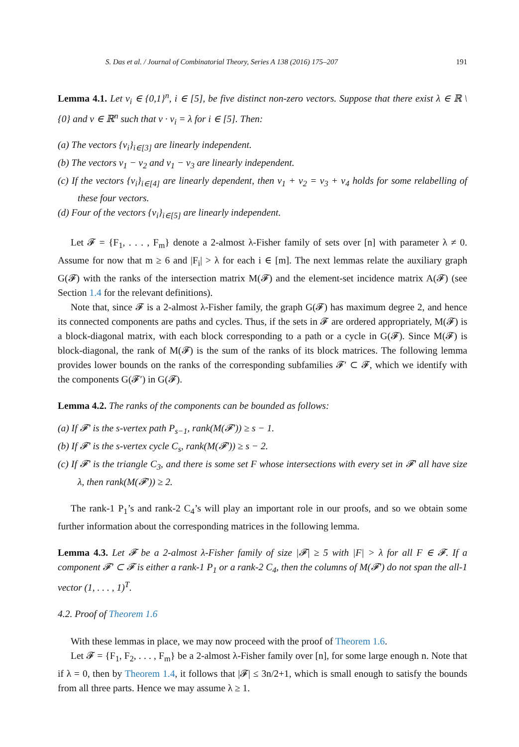S. Das et al. / Journal of Combinatorial Theory, Series A 138 (2016) 175–207 191
Lemma 4.1. Let v<sub>i</sub> ∈ {0,1}<sup>n</sup>, i ∈ [5], be five distinct non-zero vectors. Suppose that there exist λ ∈ ℝ \ {0} and v ∈ ℝ<sup>n</sup> such that v · v<sub>i</sub> = λ for i ∈ [5]. Then:
(a) The vectors {v<sub>i</sub>}<sub>i∈[3]</sub> are linearly independent.
(b) The vectors v<sub>1</sub> − v<sub>2</sub> and v<sub>1</sub> − v<sub>3</sub> are linearly independent.
(c) If the vectors {v<sub>i</sub>}<sub>i∈[4]</sub> are linearly dependent, then v<sub>1</sub> + v<sub>2</sub> = v<sub>3</sub> + v<sub>4</sub> holds for some relabelling of these four vectors.
(d) Four of the vectors {v<sub>i</sub>}<sub>i∈[5]</sub> are linearly independent.
Let 𝓕 = {F<sub>1</sub>, . . . , F<sub>m</sub>} denote a 2-almost λ-Fisher family of sets over [n] with parameter λ ≠ 0. Assume for now that m ≥ 6 and |F<sub>i</sub>| > λ for each i ∈ [m]. The next lemmas relate the auxiliary graph G(𝓕) with the ranks of the intersection matrix M(𝓕) and the element-set incidence matrix A(𝓕) (see Section 1.4 for the relevant definitions).
Note that, since 𝓕 is a 2-almost λ-Fisher family, the graph G(𝓕) has maximum degree 2, and hence its connected components are paths and cycles. Thus, if the sets in 𝓕 are ordered appropriately, M(𝓕) is a block-diagonal matrix, with each block corresponding to a path or a cycle in G(𝓕). Since M(𝓕) is block-diagonal, the rank of M(𝓕) is the sum of the ranks of its block matrices. The following lemma provides lower bounds on the ranks of the corresponding subfamilies 𝓕′ ⊂ 𝓕, which we identify with the components G(𝓕′) in G(𝓕).
Lemma 4.2. The ranks of the components can be bounded as follows:
(a) If 𝓕′ is the s-vertex path P<sub>s−1</sub>, rank(M(𝓕′)) ≥ s − 1.
(b) If 𝓕′ is the s-vertex cycle C<sub>s</sub>, rank(M(𝓕′)) ≥ s − 2.
(c) If 𝓕′ is the triangle C<sub>3</sub>, and there is some set F whose intersections with every set in 𝓕′ all have size λ, then rank(M(𝓕′)) ≥ 2.
The rank-1 P<sub>1</sub>’s and rank-2 C<sub>4</sub>’s will play an important role in our proofs, and so we obtain some further information about the corresponding matrices in the following lemma.
Lemma 4.3. Let 𝓕 be a 2-almost λ-Fisher family of size |𝓕| ≥ 5 with |F| > λ for all F ∈ 𝓕. If a component 𝓕′ ⊂ 𝓕 is either a rank-1 P<sub>1</sub> or a rank-2 C<sub>4</sub>, then the columns of M(𝓕′) do not span the all-1 vector (1, . . . , 1)<sup>T</sup>.
4.2. Proof of Theorem 1.6
With these lemmas in place, we may now proceed with the proof of Theorem 1.6.
Let 𝓕 = {F<sub>1</sub>, F<sub>2</sub>, . . . , F<sub>m</sub>} be a 2-almost λ-Fisher family over [n], for some large enough n. Note that if λ = 0, then by Theorem 1.4, it follows that |𝓕| ≤ 3n/2+1, which is small enough to satisfy the bounds from all three parts. Hence we may assume λ ≥ 1.